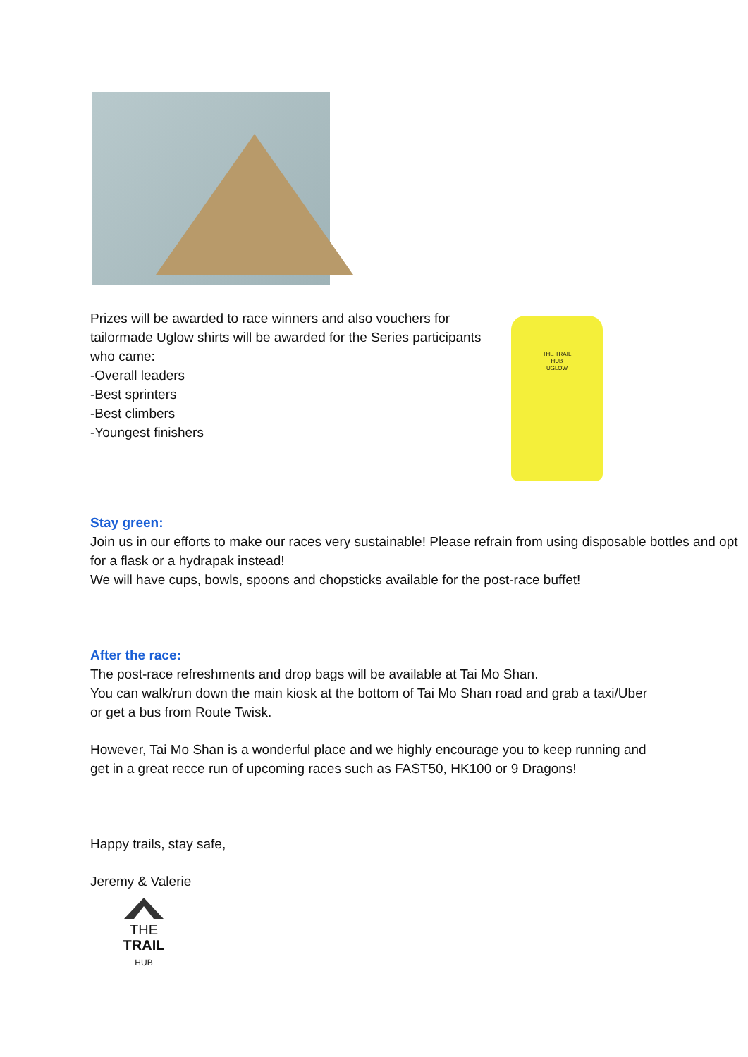Prizes will be awarded to race winners and also vouchers for tailormade Uglow shirts will be awarded for the Series participants who came:
-Overall leaders
-Best sprinters
-Best climbers
-Youngest finishers
THE TRAIL
HUB
UGLOW
Stay green:
Join us in our efforts to make our races very sustainable! Please refrain from using disposable bottles and opt for a flask or a hydrapak instead!
We will have cups, bowls, spoons and chopsticks available for the post-race buffet!
After the race:
The post-race refreshments and drop bags will be available at Tai Mo Shan.
You can walk/run down the main kiosk at the bottom of Tai Mo Shan road and grab a taxi/Uber or get a bus from Route Twisk.
However, Tai Mo Shan is a wonderful place and we highly encourage you to keep running and get in a great recce run of upcoming races such as FAST50, HK100 or 9 Dragons!
Happy trails, stay safe,
Jeremy & Valerie
THE TRAIL
HUB